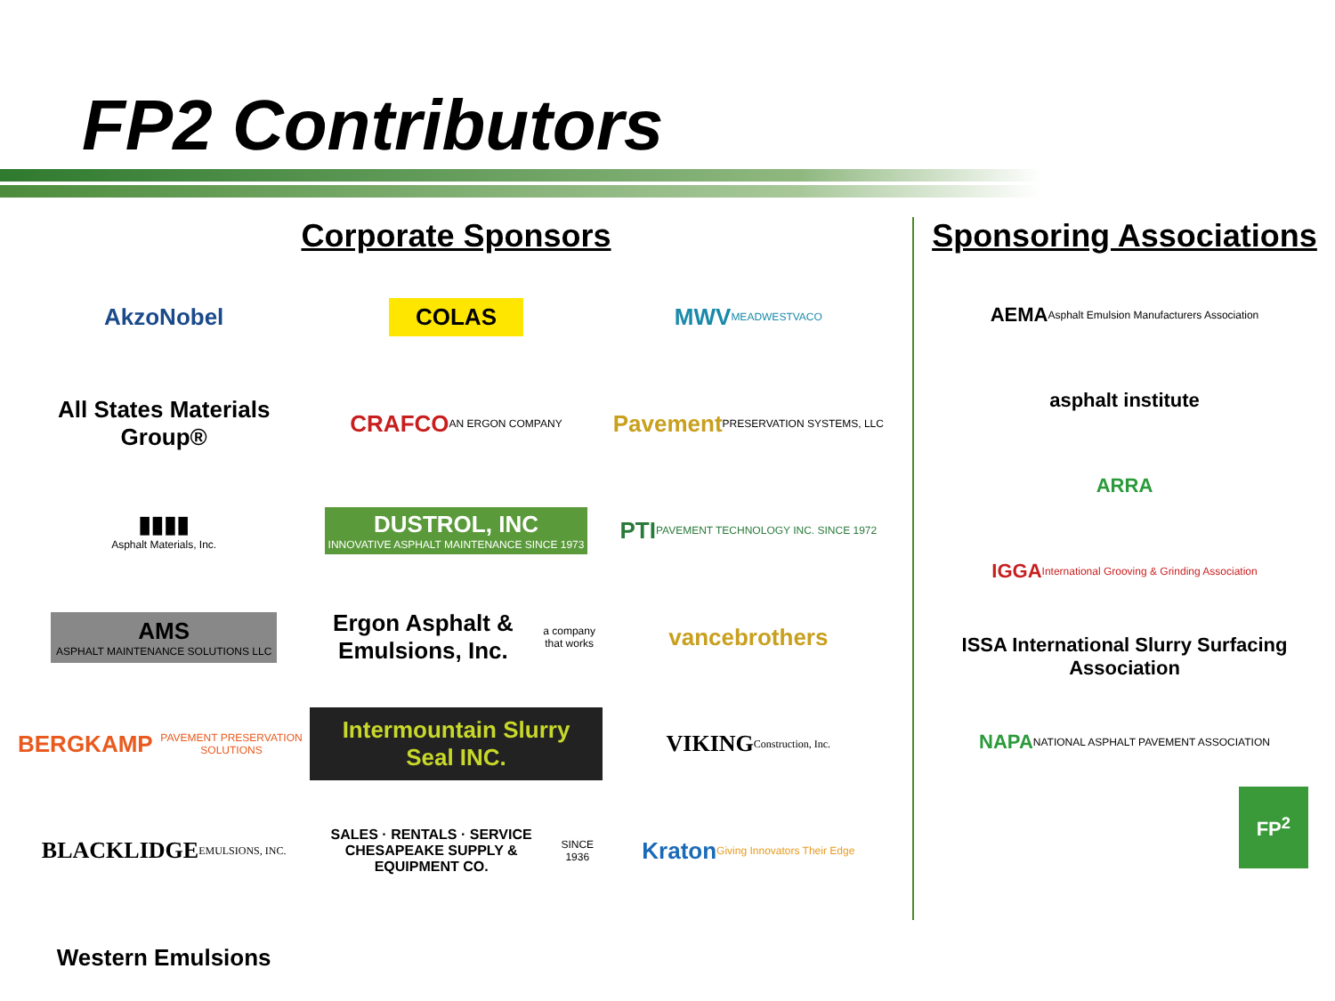FP2 Contributors
Corporate Sponsors
AkzoNobel
COLAS
MWV MEADWESTVACO
All States Materials Group®
CRAFCO AN ERGON COMPANY
Pavement PRESERVATION SYSTEMS, LLC
▮▮▮▮
Asphalt Materials, Inc.
DUSTROL, INC
INNOVATIVE ASPHALT MAINTENANCE SINCE 1973
PTI PAVEMENT TECHNOLOGY INC. SINCE 1972
AMS
ASPHALT MAINTENANCE SOLUTIONS LLC
Ergon Asphalt & Emulsions, Inc. a company that works
vancebrothers
BERGKAMP PAVEMENT PRESERVATION SOLUTIONS
Intermountain Slurry Seal INC.
VIKING Construction, Inc.
BLACKLIDGE EMULSIONS, INC.
SALES · RENTALS · SERVICE
CHESAPEAKE SUPPLY & EQUIPMENT CO. SINCE 1936
Kraton Giving Innovators Their Edge
Western Emulsions
Sponsoring Associations
AEMA Asphalt Emulsion Manufacturers Association
asphalt institute
ARRA
IGGA International Grooving & Grinding Association
ISSA International Slurry Surfacing Association
NAPA NATIONAL ASPHALT PAVEMENT ASSOCIATION
FP<sup>2</sup>